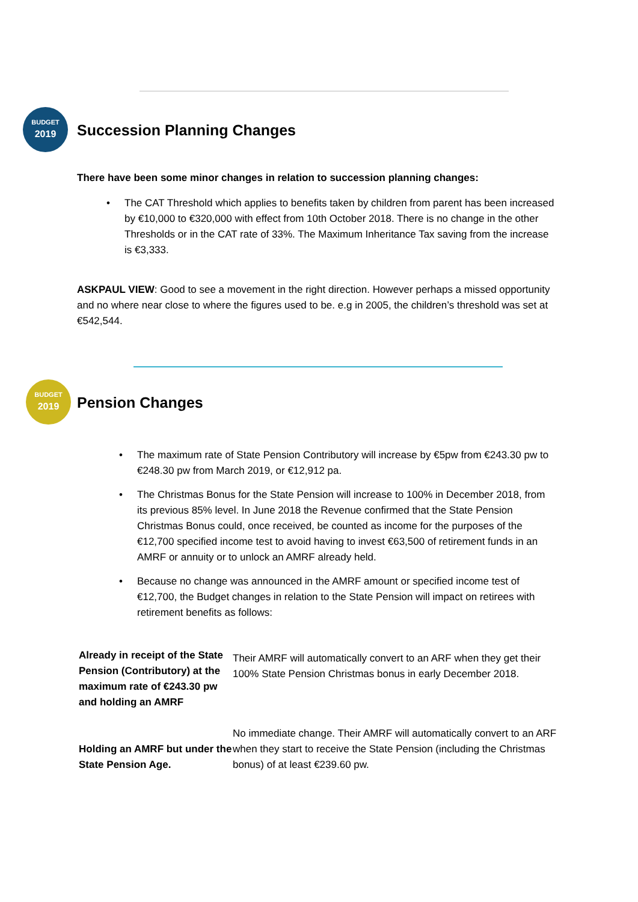BUDGET
2019
Succession Planning Changes
There have been some minor changes in relation to succession planning changes:
The CAT Threshold which applies to benefits taken by children from parent has been increased by €10,000 to €320,000 with effect from 10th October 2018. There is no change in the other Thresholds or in the CAT rate of 33%. The Maximum Inheritance Tax saving from the increase is €3,333.
ASKPAUL VIEW: Good to see a movement in the right direction. However perhaps a missed opportunity and no where near close to where the figures used to be. e.g in 2005, the children’s threshold was set at €542,544.
BUDGET
2019
Pension Changes
The maximum rate of State Pension Contributory will increase by €5pw from €243.30 pw to €248.30 pw from March 2019, or €12,912 pa.
The Christmas Bonus for the State Pension will increase to 100% in December 2018, from its previous 85% level. In June 2018 the Revenue confirmed that the State Pension Christmas Bonus could, once received, be counted as income for the purposes of the €12,700 specified income test to avoid having to invest €63,500 of retirement funds in an AMRF or annuity or to unlock an AMRF already held.
Because no change was announced in the AMRF amount or specified income test of €12,700, the Budget changes in relation to the State Pension will impact on retirees with retirement benefits as follows:
| Already in receipt of the State Pension (Contributory) at the maximum rate of €243.30 pw and holding an AMRF | Their AMRF will automatically convert to an ARF when they get their 100% State Pension Christmas bonus in early December 2018. |
| Holding an AMRF but under the State Pension Age. | No immediate change. Their AMRF will automatically convert to an ARF when they start to receive the State Pension (including the Christmas bonus) of at least €239.60 pw. |